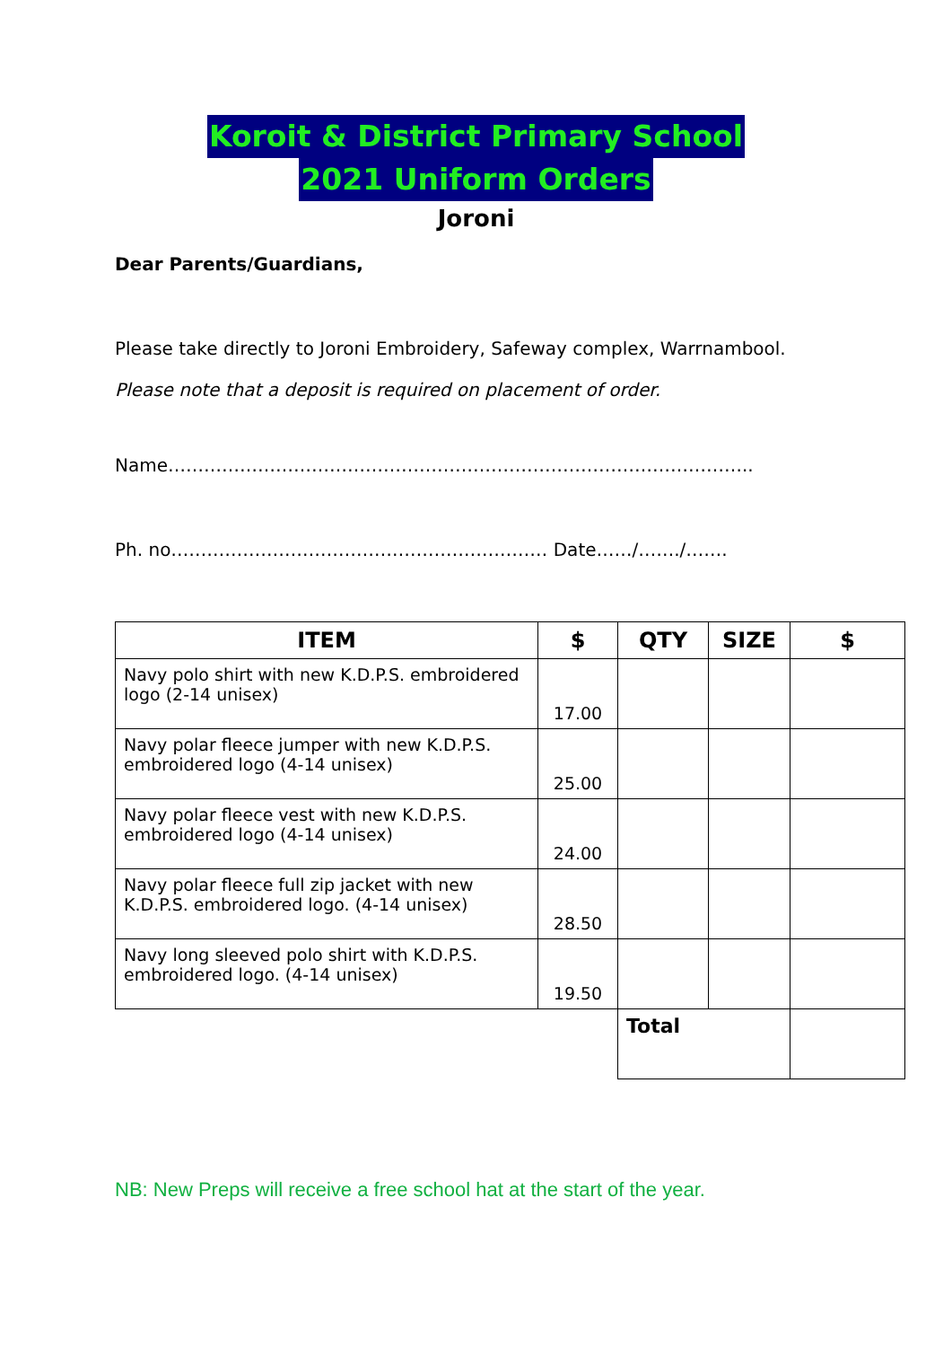Koroit & District Primary School
2021 Uniform Orders
Joroni
Dear Parents/Guardians,
Please take directly to Joroni Embroidery, Safeway complex, Warrnambool.
Please note that a deposit is required on placement of order.
Name……………………………………………………………………………………..
Ph. no……………………………………………………… Date……/……./…….
| ITEM | $ | QTY | SIZE | $ |
| --- | --- | --- | --- | --- |
| Navy polo shirt with new K.D.P.S. embroidered logo (2-14 unisex) | 17.00 | | | |
| Navy polar fleece jumper with new K.D.P.S. embroidered logo (4-14 unisex) | 25.00 | | | |
| Navy polar fleece vest with new K.D.P.S. embroidered logo (4-14 unisex) | 24.00 | | | |
| Navy polar fleece full zip jacket with new K.D.P.S. embroidered logo. (4-14 unisex) | 28.50 | | | |
| Navy long sleeved polo shirt with K.D.P.S. embroidered logo. (4-14 unisex) | 19.50 | | | |
| | | Total | | |
NB: New Preps will receive a free school hat at the start of the year.